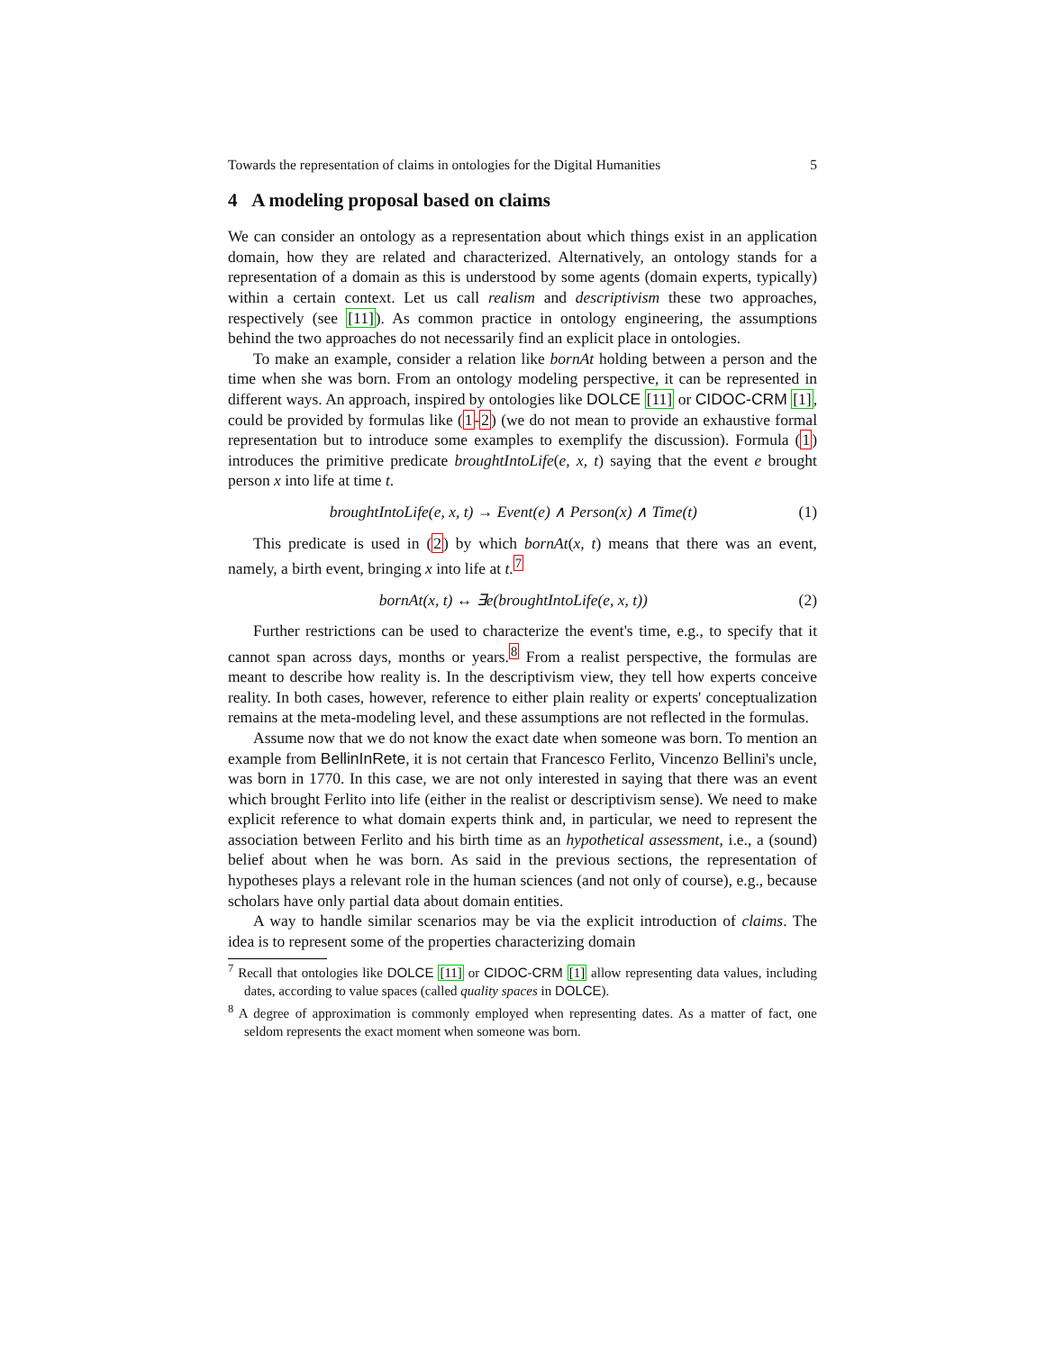Towards the representation of claims in ontologies for the Digital Humanities 5
4 A modeling proposal based on claims
We can consider an ontology as a representation about which things exist in an application domain, how they are related and characterized. Alternatively, an ontology stands for a representation of a domain as this is understood by some agents (domain experts, typically) within a certain context. Let us call realism and descriptivism these two approaches, respectively (see [11]). As common practice in ontology engineering, the assumptions behind the two approaches do not necessarily find an explicit place in ontologies.
To make an example, consider a relation like bornAt holding between a person and the time when she was born. From an ontology modeling perspective, it can be represented in different ways. An approach, inspired by ontologies like DOLCE [11] or CIDOC-CRM [1], could be provided by formulas like (1-2) (we do not mean to provide an exhaustive formal representation but to introduce some examples to exemplify the discussion). Formula (1) introduces the primitive predicate broughtIntoLife(e, x, t) saying that the event e brought person x into life at time t.
broughtIntoLife(e, x, t) → Event(e) ∧ Person(x) ∧ Time(t) (1)
This predicate is used in (2) by which bornAt(x, t) means that there was an event, namely, a birth event, bringing x into life at t.<sup>7</sup>
bornAt(x, t) ↔ ∃e(broughtIntoLife(e, x, t)) (2)
Further restrictions can be used to characterize the event's time, e.g., to specify that it cannot span across days, months or years.<sup>8</sup> From a realist perspective, the formulas are meant to describe how reality is. In the descriptivism view, they tell how experts conceive reality. In both cases, however, reference to either plain reality or experts' conceptualization remains at the meta-modeling level, and these assumptions are not reflected in the formulas.
Assume now that we do not know the exact date when someone was born. To mention an example from BellinInRete, it is not certain that Francesco Ferlito, Vincenzo Bellini's uncle, was born in 1770. In this case, we are not only interested in saying that there was an event which brought Ferlito into life (either in the realist or descriptivism sense). We need to make explicit reference to what domain experts think and, in particular, we need to represent the association between Ferlito and his birth time as an hypothetical assessment, i.e., a (sound) belief about when he was born. As said in the previous sections, the representation of hypotheses plays a relevant role in the human sciences (and not only of course), e.g., because scholars have only partial data about domain entities.
A way to handle similar scenarios may be via the explicit introduction of claims. The idea is to represent some of the properties characterizing domain
<sup>7</sup> Recall that ontologies like DOLCE [11] or CIDOC-CRM [1] allow representing data values, including dates, according to value spaces (called quality spaces in DOLCE).
<sup>8</sup> A degree of approximation is commonly employed when representing dates. As a matter of fact, one seldom represents the exact moment when someone was born.